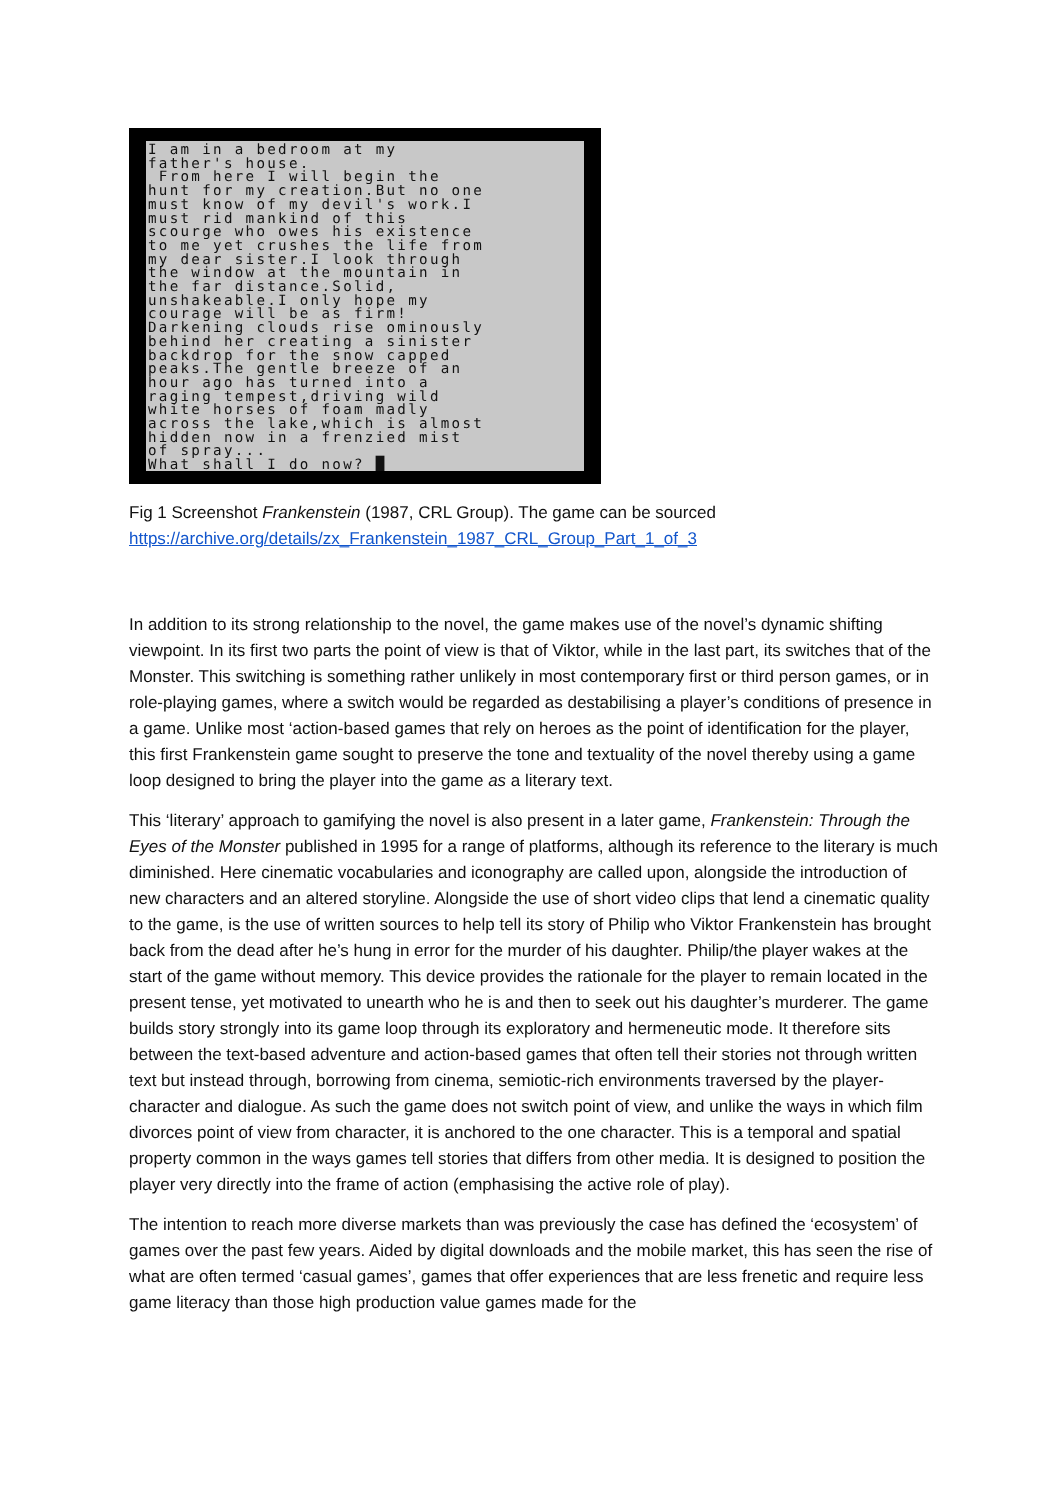I am in a bedroom at my father's house. From here I will begin the hunt for my creation.But no one must know of my devil's work.I must rid mankind of this scourge who owes his existence to me yet crushes the life from my dear sister.I look through the window at the mountain in the far distance.Solid, unshakeable.I only hope my courage will be as firm! Darkening clouds rise ominously behind her creating a sinister backdrop for the snow capped peaks.The gentle breeze of an hour ago has turned into a raging tempest,driving wild white horses of foam madly across the lake,which is almost hidden now in a frenzied mist of spray... What shall I do now? █
Fig 1 Screenshot Frankenstein (1987, CRL Group). The game can be sourced
https://archive.org/details/zx_Frankenstein_1987_CRL_Group_Part_1_of_3
In addition to its strong relationship to the novel, the game makes use of the novel’s dynamic shifting viewpoint. In its first two parts the point of view is that of Viktor, while in the last part, its switches that of the Monster. This switching is something rather unlikely in most contemporary first or third person games, or in role-playing games, where a switch would be regarded as destabilising a player’s conditions of presence in a game. Unlike most ‘action-based games that rely on heroes as the point of identification for the player, this first Frankenstein game sought to preserve the tone and textuality of the novel thereby using a game loop designed to bring the player into the game as a literary text.
This ‘literary’ approach to gamifying the novel is also present in a later game, Frankenstein: Through the Eyes of the Monster published in 1995 for a range of platforms, although its reference to the literary is much diminished. Here cinematic vocabularies and iconography are called upon, alongside the introduction of new characters and an altered storyline. Alongside the use of short video clips that lend a cinematic quality to the game, is the use of written sources to help tell its story of Philip who Viktor Frankenstein has brought back from the dead after he’s hung in error for the murder of his daughter. Philip/the player wakes at the start of the game without memory. This device provides the rationale for the player to remain located in the present tense, yet motivated to unearth who he is and then to seek out his daughter’s murderer. The game builds story strongly into its game loop through its exploratory and hermeneutic mode. It therefore sits between the text-based adventure and action-based games that often tell their stories not through written text but instead through, borrowing from cinema, semiotic-rich environments traversed by the player-character and dialogue. As such the game does not switch point of view, and unlike the ways in which film divorces point of view from character, it is anchored to the one character. This is a temporal and spatial property common in the ways games tell stories that differs from other media. It is designed to position the player very directly into the frame of action (emphasising the active role of play).
The intention to reach more diverse markets than was previously the case has defined the ‘ecosystem’ of games over the past few years. Aided by digital downloads and the mobile market, this has seen the rise of what are often termed ‘casual games’, games that offer experiences that are less frenetic and require less game literacy than those high production value games made for the